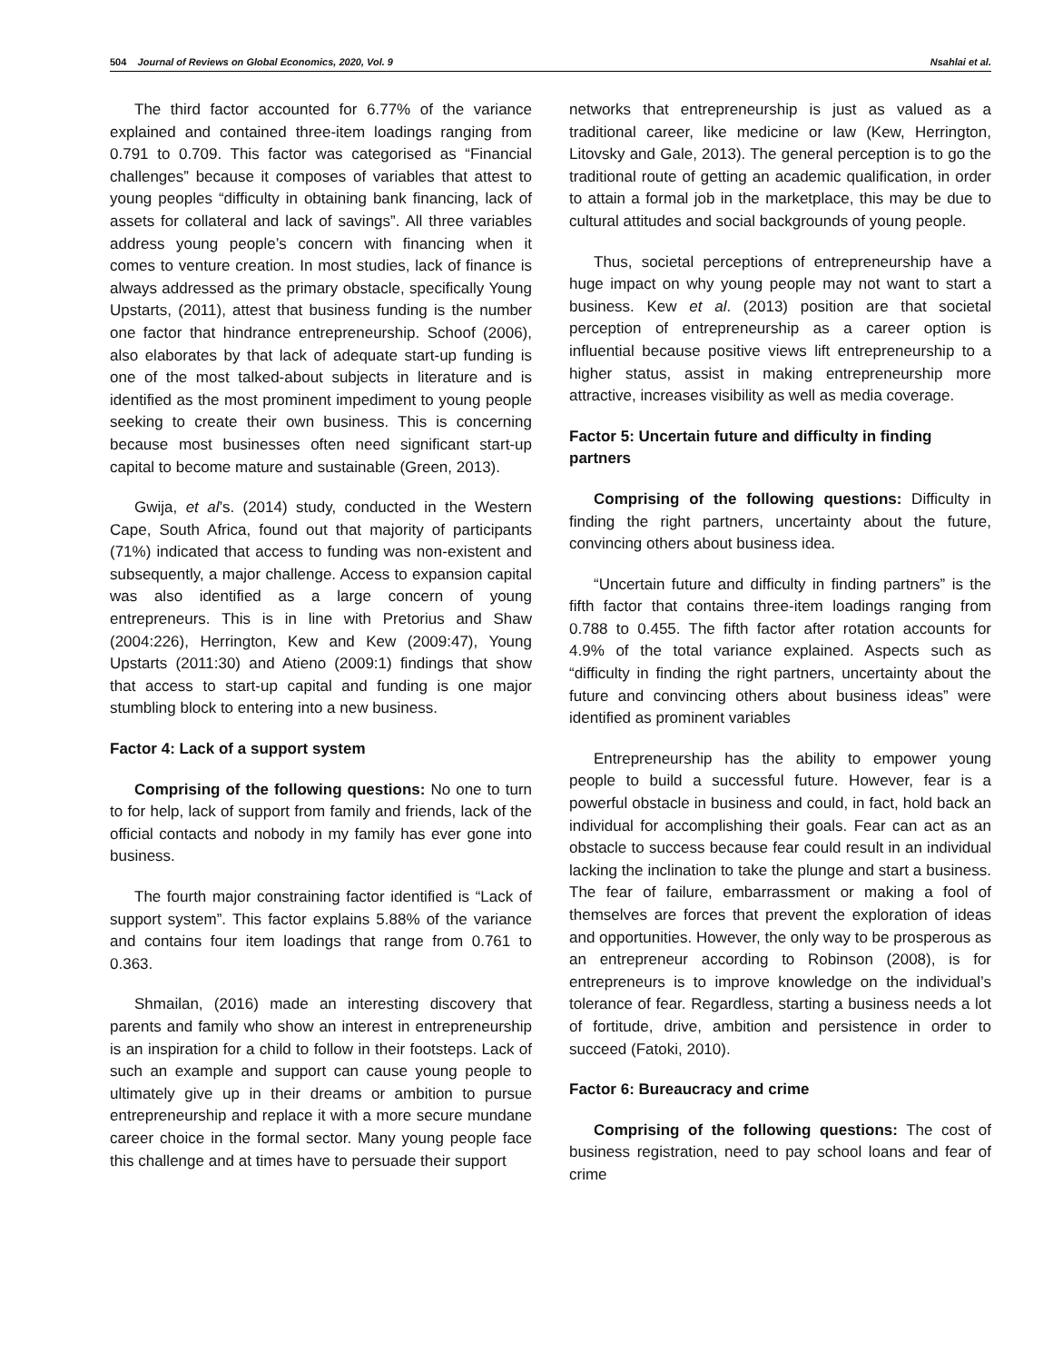504 Journal of Reviews on Global Economics, 2020, Vol. 9 Nsahlai et al.
The third factor accounted for 6.77% of the variance explained and contained three-item loadings ranging from 0.791 to 0.709. This factor was categorised as “Financial challenges” because it composes of variables that attest to young peoples “difficulty in obtaining bank financing, lack of assets for collateral and lack of savings”. All three variables address young people’s concern with financing when it comes to venture creation. In most studies, lack of finance is always addressed as the primary obstacle, specifically Young Upstarts, (2011), attest that business funding is the number one factor that hindrance entrepreneurship. Schoof (2006), also elaborates by that lack of adequate start-up funding is one of the most talked-about subjects in literature and is identified as the most prominent impediment to young people seeking to create their own business. This is concerning because most businesses often need significant start-up capital to become mature and sustainable (Green, 2013).
Gwija, et al’s. (2014) study, conducted in the Western Cape, South Africa, found out that majority of participants (71%) indicated that access to funding was non-existent and subsequently, a major challenge. Access to expansion capital was also identified as a large concern of young entrepreneurs. This is in line with Pretorius and Shaw (2004:226), Herrington, Kew and Kew (2009:47), Young Upstarts (2011:30) and Atieno (2009:1) findings that show that access to start-up capital and funding is one major stumbling block to entering into a new business.
Factor 4: Lack of a support system
Comprising of the following questions: No one to turn to for help, lack of support from family and friends, lack of the official contacts and nobody in my family has ever gone into business.
The fourth major constraining factor identified is “Lack of support system”. This factor explains 5.88% of the variance and contains four item loadings that range from 0.761 to 0.363.
Shmailan, (2016) made an interesting discovery that parents and family who show an interest in entrepreneurship is an inspiration for a child to follow in their footsteps. Lack of such an example and support can cause young people to ultimately give up in their dreams or ambition to pursue entrepreneurship and replace it with a more secure mundane career choice in the formal sector. Many young people face this challenge and at times have to persuade their support
networks that entrepreneurship is just as valued as a traditional career, like medicine or law (Kew, Herrington, Litovsky and Gale, 2013). The general perception is to go the traditional route of getting an academic qualification, in order to attain a formal job in the marketplace, this may be due to cultural attitudes and social backgrounds of young people.
Thus, societal perceptions of entrepreneurship have a huge impact on why young people may not want to start a business. Kew et al. (2013) position are that societal perception of entrepreneurship as a career option is influential because positive views lift entrepreneurship to a higher status, assist in making entrepreneurship more attractive, increases visibility as well as media coverage.
Factor 5: Uncertain future and difficulty in finding partners
Comprising of the following questions: Difficulty in finding the right partners, uncertainty about the future, convincing others about business idea.
“Uncertain future and difficulty in finding partners” is the fifth factor that contains three-item loadings ranging from 0.788 to 0.455. The fifth factor after rotation accounts for 4.9% of the total variance explained. Aspects such as “difficulty in finding the right partners, uncertainty about the future and convincing others about business ideas” were identified as prominent variables
Entrepreneurship has the ability to empower young people to build a successful future. However, fear is a powerful obstacle in business and could, in fact, hold back an individual for accomplishing their goals. Fear can act as an obstacle to success because fear could result in an individual lacking the inclination to take the plunge and start a business. The fear of failure, embarrassment or making a fool of themselves are forces that prevent the exploration of ideas and opportunities. However, the only way to be prosperous as an entrepreneur according to Robinson (2008), is for entrepreneurs is to improve knowledge on the individual’s tolerance of fear. Regardless, starting a business needs a lot of fortitude, drive, ambition and persistence in order to succeed (Fatoki, 2010).
Factor 6: Bureaucracy and crime
Comprising of the following questions: The cost of business registration, need to pay school loans and fear of crime